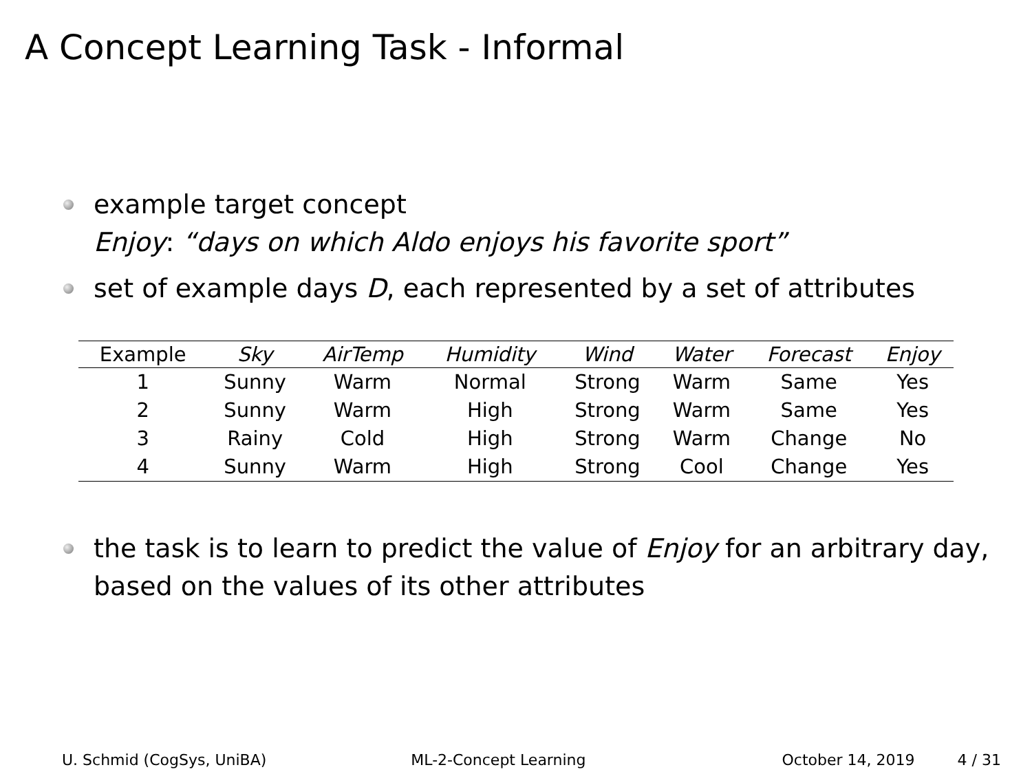A Concept Learning Task - Informal
example target concept
Enjoy: “days on which Aldo enjoys his favorite sport”
set of example days D, each represented by a set of attributes
| Example | Sky | AirTemp | Humidity | Wind | Water | Forecast | Enjoy |
| --- | --- | --- | --- | --- | --- | --- | --- |
| 1 | Sunny | Warm | Normal | Strong | Warm | Same | Yes |
| 2 | Sunny | Warm | High | Strong | Warm | Same | Yes |
| 3 | Rainy | Cold | High | Strong | Warm | Change | No |
| 4 | Sunny | Warm | High | Strong | Cool | Change | Yes |
the task is to learn to predict the value of Enjoy for an arbitrary day, based on the values of its other attributes
U. Schmid (CogSys, UniBA) ML-2-Concept Learning October 14, 2019 4 / 31